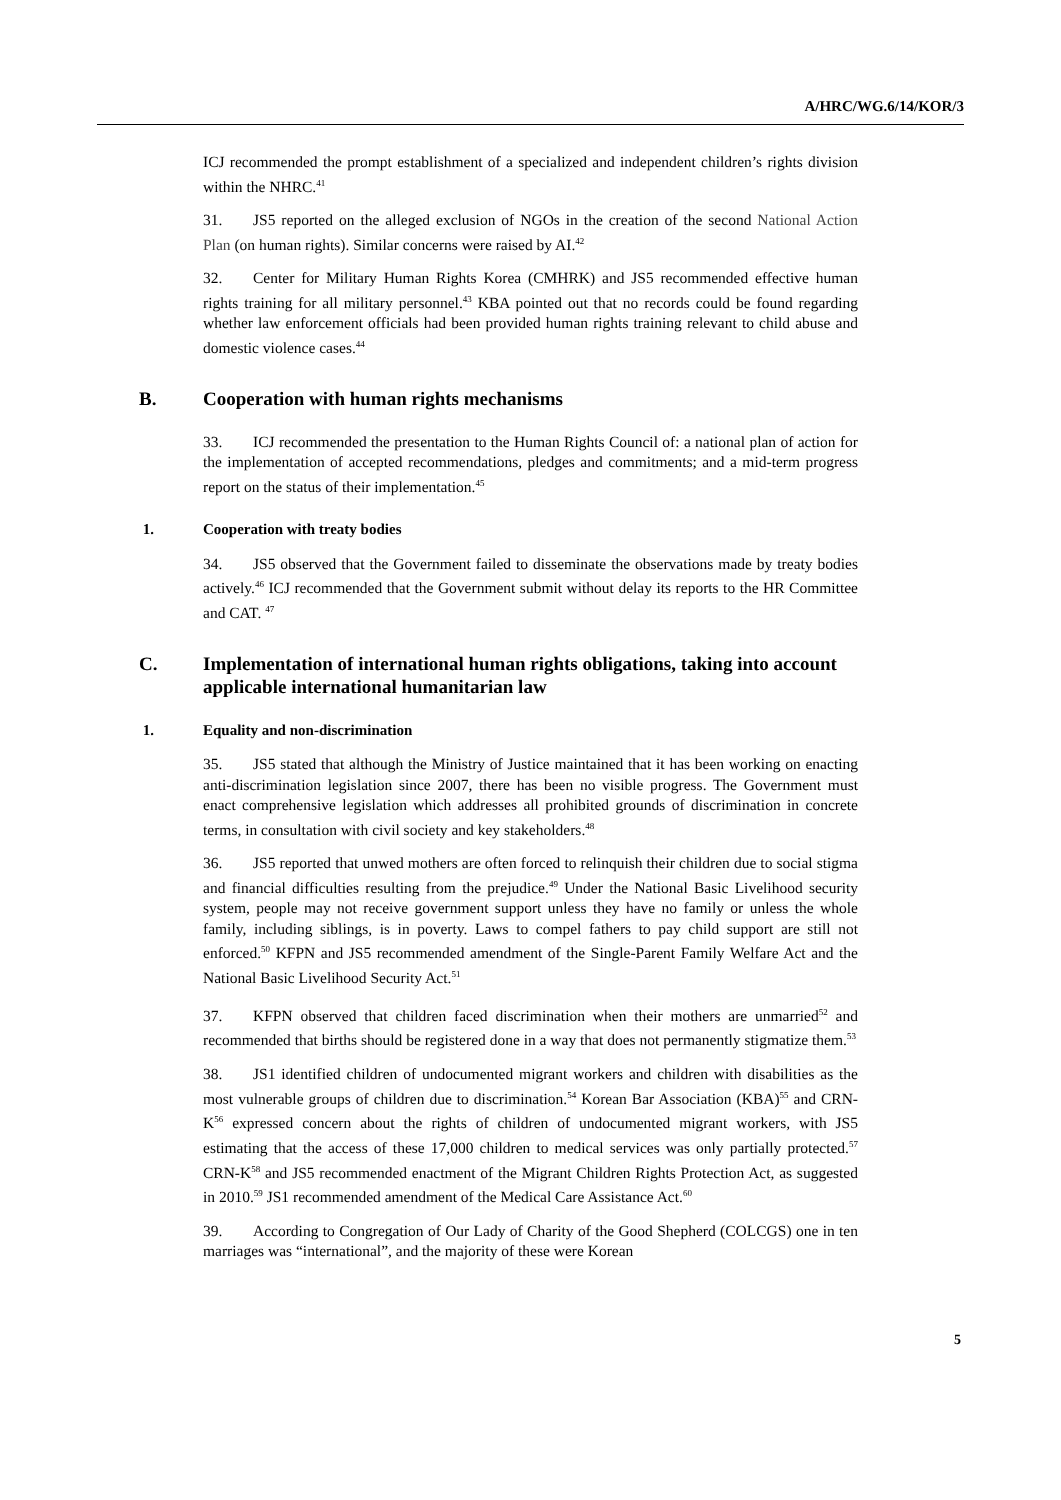A/HRC/WG.6/14/KOR/3
ICJ recommended the prompt establishment of a specialized and independent children’s rights division within the NHRC.<sup>41</sup>
31. JS5 reported on the alleged exclusion of NGOs in the creation of the second National Action Plan (on human rights). Similar concerns were raised by AI.<sup>42</sup>
32. Center for Military Human Rights Korea (CMHRK) and JS5 recommended effective human rights training for all military personnel.<sup>43</sup> KBA pointed out that no records could be found regarding whether law enforcement officials had been provided human rights training relevant to child abuse and domestic violence cases.<sup>44</sup>
B. Cooperation with human rights mechanisms
33. ICJ recommended the presentation to the Human Rights Council of: a national plan of action for the implementation of accepted recommendations, pledges and commitments; and a mid-term progress report on the status of their implementation.<sup>45</sup>
1. Cooperation with treaty bodies
34. JS5 observed that the Government failed to disseminate the observations made by treaty bodies actively.<sup>46</sup> ICJ recommended that the Government submit without delay its reports to the HR Committee and CAT. <sup>47</sup>
C. Implementation of international human rights obligations, taking into account applicable international humanitarian law
1. Equality and non-discrimination
35. JS5 stated that although the Ministry of Justice maintained that it has been working on enacting anti-discrimination legislation since 2007, there has been no visible progress. The Government must enact comprehensive legislation which addresses all prohibited grounds of discrimination in concrete terms, in consultation with civil society and key stakeholders.<sup>48</sup>
36. JS5 reported that unwed mothers are often forced to relinquish their children due to social stigma and financial difficulties resulting from the prejudice.<sup>49</sup> Under the National Basic Livelihood security system, people may not receive government support unless they have no family or unless the whole family, including siblings, is in poverty. Laws to compel fathers to pay child support are still not enforced.<sup>50</sup> KFPN and JS5 recommended amendment of the Single-Parent Family Welfare Act and the National Basic Livelihood Security Act.<sup>51</sup>
37. KFPN observed that children faced discrimination when their mothers are unmarried<sup>52</sup> and recommended that births should be registered done in a way that does not permanently stigmatize them.<sup>53</sup>
38. JS1 identified children of undocumented migrant workers and children with disabilities as the most vulnerable groups of children due to discrimination.<sup>54</sup> Korean Bar Association (KBA)<sup>55</sup> and CRN-K<sup>56</sup> expressed concern about the rights of children of undocumented migrant workers, with JS5 estimating that the access of these 17,000 children to medical services was only partially protected.<sup>57</sup> CRN-K<sup>58</sup> and JS5 recommended enactment of the Migrant Children Rights Protection Act, as suggested in 2010.<sup>59</sup> JS1 recommended amendment of the Medical Care Assistance Act.<sup>60</sup>
39. According to Congregation of Our Lady of Charity of the Good Shepherd (COLCGS) one in ten marriages was “international”, and the majority of these were Korean
5